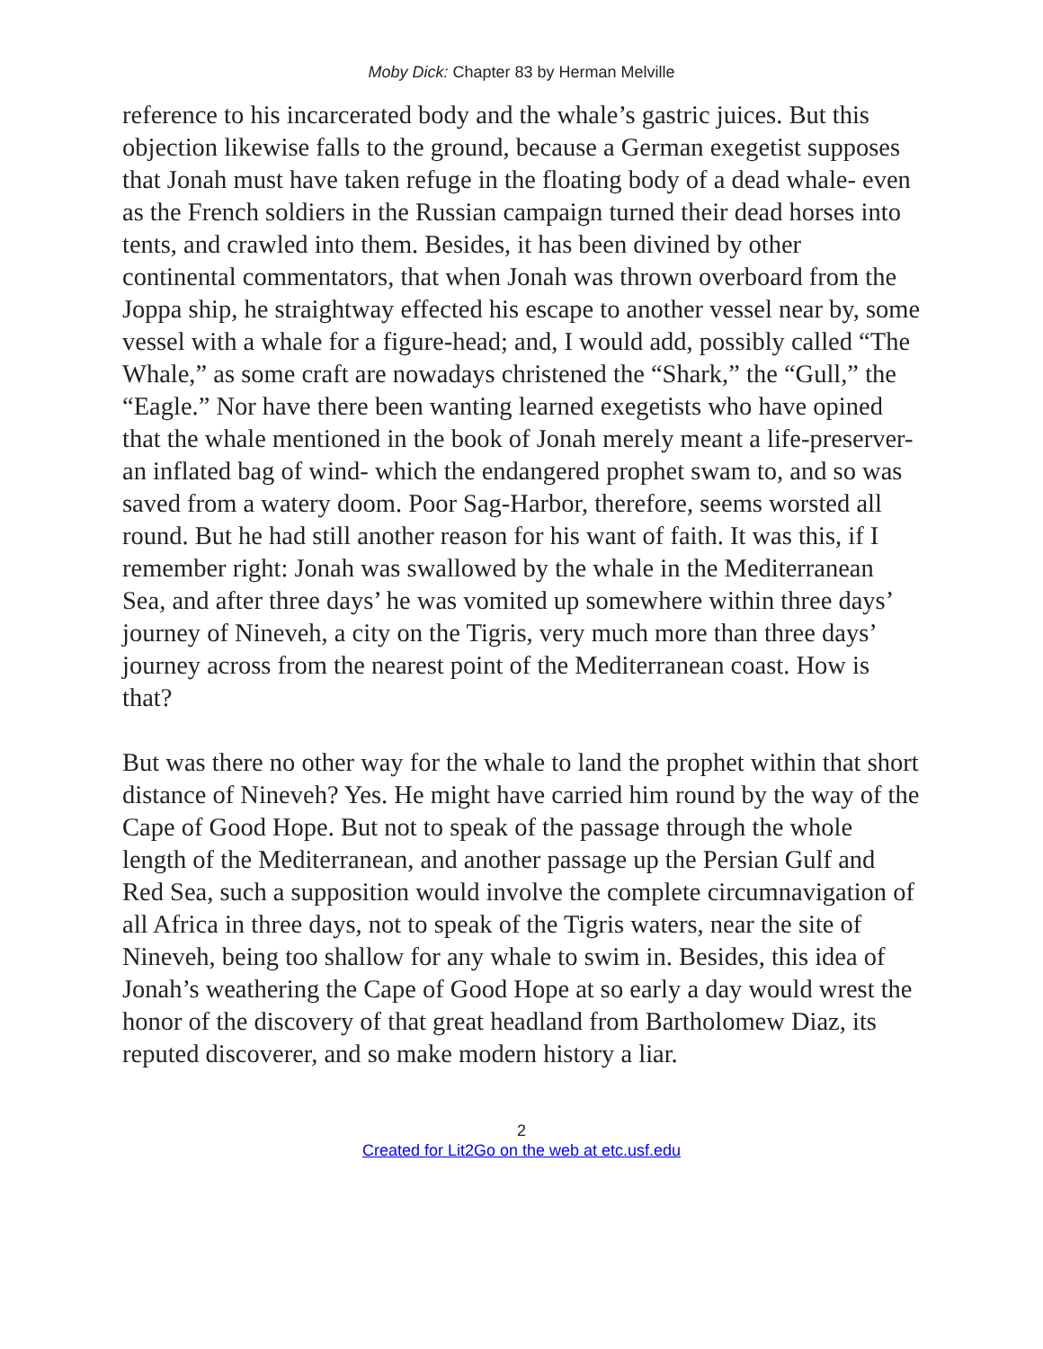Moby Dick: Chapter 83 by Herman Melville
reference to his incarcerated body and the whale’s gastric juices. But this objection likewise falls to the ground, because a German exegetist supposes that Jonah must have taken refuge in the floating body of a dead whale- even as the French soldiers in the Russian campaign turned their dead horses into tents, and crawled into them. Besides, it has been divined by other continental commentators, that when Jonah was thrown overboard from the Joppa ship, he straightway effected his escape to another vessel near by, some vessel with a whale for a figure-head; and, I would add, possibly called “The Whale,” as some craft are nowadays christened the “Shark,” the “Gull,” the “Eagle.” Nor have there been wanting learned exegetists who have opined that the whale mentioned in the book of Jonah merely meant a life-preserver- an inflated bag of wind- which the endangered prophet swam to, and so was saved from a watery doom. Poor Sag-Harbor, therefore, seems worsted all round. But he had still another reason for his want of faith. It was this, if I remember right: Jonah was swallowed by the whale in the Mediterranean Sea, and after three days’ he was vomited up somewhere within three days’ journey of Nineveh, a city on the Tigris, very much more than three days’ journey across from the nearest point of the Mediterranean coast. How is that?
But was there no other way for the whale to land the prophet within that short distance of Nineveh? Yes. He might have carried him round by the way of the Cape of Good Hope. But not to speak of the passage through the whole length of the Mediterranean, and another passage up the Persian Gulf and Red Sea, such a supposition would involve the complete circumnavigation of all Africa in three days, not to speak of the Tigris waters, near the site of Nineveh, being too shallow for any whale to swim in. Besides, this idea of Jonah’s weathering the Cape of Good Hope at so early a day would wrest the honor of the discovery of that great headland from Bartholomew Diaz, its reputed discoverer, and so make modern history a liar.
2
Created for Lit2Go on the web at etc.usf.edu